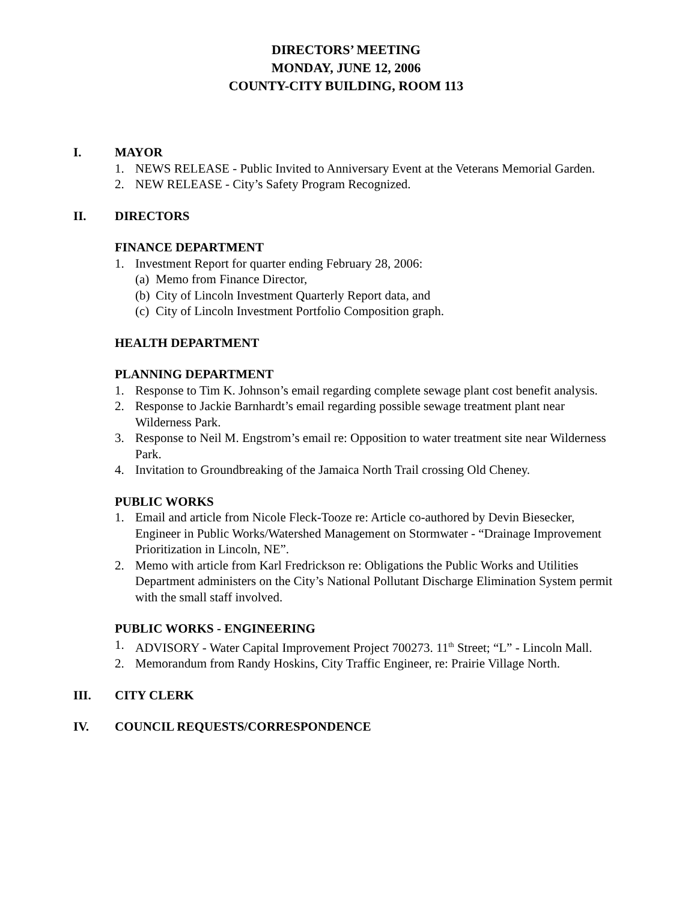DIRECTORS’ MEETING
MONDAY, JUNE 12, 2006
COUNTY-CITY BUILDING, ROOM 113
I. MAYOR
1. NEWS RELEASE - Public Invited to Anniversary Event at the Veterans Memorial Garden.
2. NEW RELEASE - City’s Safety Program Recognized.
II. DIRECTORS
FINANCE DEPARTMENT
1. Investment Report for quarter ending February 28, 2006:
(a) Memo from Finance Director,
(b) City of Lincoln Investment Quarterly Report data, and
(c) City of Lincoln Investment Portfolio Composition graph.
HEALTH DEPARTMENT
PLANNING DEPARTMENT
1. Response to Tim K. Johnson’s email regarding complete sewage plant cost benefit analysis.
2. Response to Jackie Barnhardt’s email regarding possible sewage treatment plant near Wilderness Park.
3. Response to Neil M. Engstrom’s email re: Opposition to water treatment site near Wilderness Park.
4. Invitation to Groundbreaking of the Jamaica North Trail crossing Old Cheney.
PUBLIC WORKS
1. Email and article from Nicole Fleck-Tooze re: Article co-authored by Devin Biesecker, Engineer in Public Works/Watershed Management on Stormwater - “Drainage Improvement Prioritization in Lincoln, NE”.
2. Memo with article from Karl Fredrickson re: Obligations the Public Works and Utilities Department administers on the City’s National Pollutant Discharge Elimination System permit with the small staff involved.
PUBLIC WORKS - ENGINEERING
1. ADVISORY - Water Capital Improvement Project 700273. 11<sup>th</sup> Street; “L” - Lincoln Mall.
2. Memorandum from Randy Hoskins, City Traffic Engineer, re: Prairie Village North.
III. CITY CLERK
IV. COUNCIL REQUESTS/CORRESPONDENCE